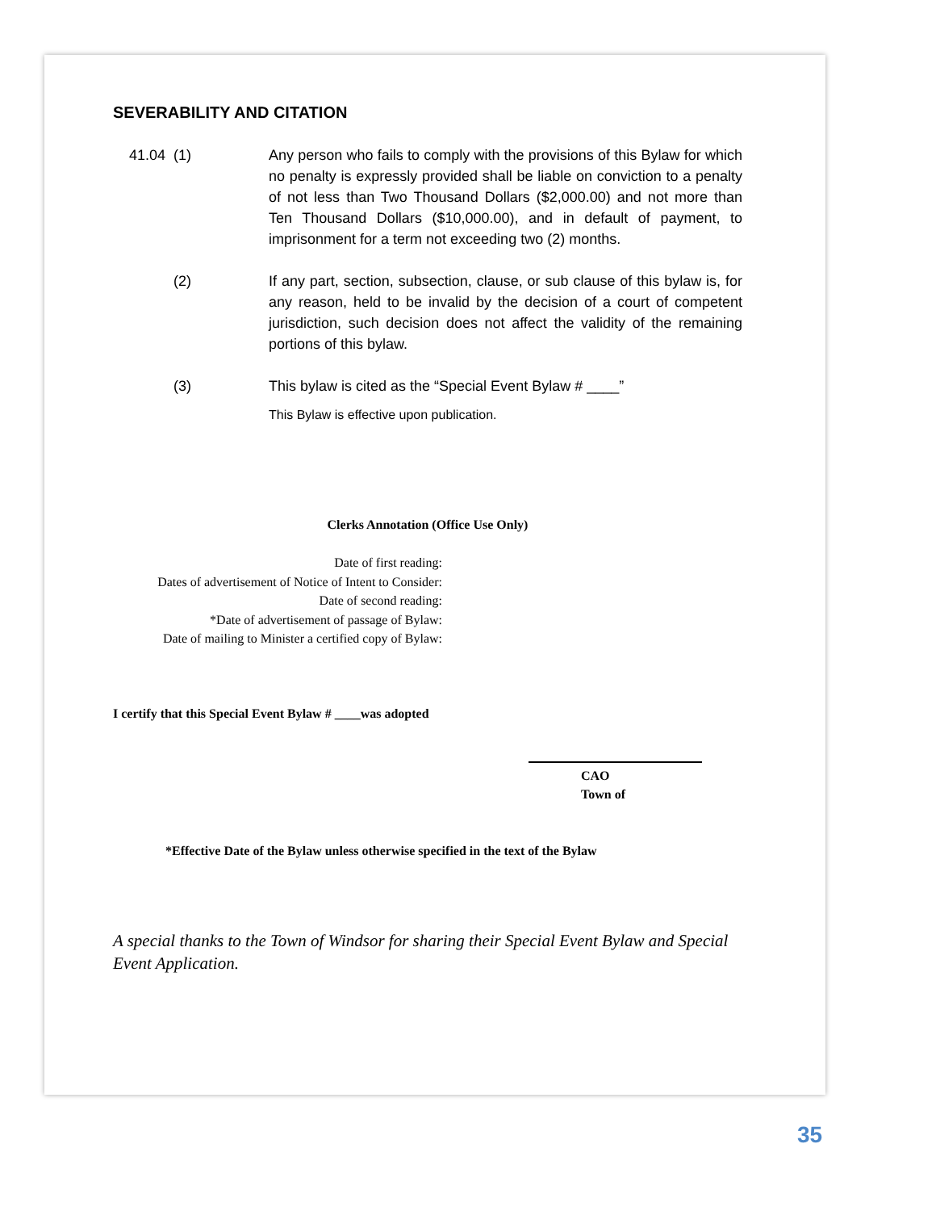SEVERABILITY AND CITATION
41.04 (1) Any person who fails to comply with the provisions of this Bylaw for which no penalty is expressly provided shall be liable on conviction to a penalty of not less than Two Thousand Dollars ($2,000.00) and not more than Ten Thousand Dollars ($10,000.00), and in default of payment, to imprisonment for a term not exceeding two (2) months.
(2) If any part, section, subsection, clause, or sub clause of this bylaw is, for any reason, held to be invalid by the decision of a court of competent jurisdiction, such decision does not affect the validity of the remaining portions of this bylaw.
(3) This bylaw is cited as the “Special Event Bylaw # ____”
This Bylaw is effective upon publication.
Clerks Annotation (Office Use Only)
Date of first reading:
Dates of advertisement of Notice of Intent to Consider:
Date of second reading:
*Date of advertisement of passage of Bylaw:
Date of mailing to Minister a certified copy of Bylaw:
I certify that this Special Event Bylaw # ____was adopted
CAO
Town of
*Effective Date of the Bylaw unless otherwise specified in the text of the Bylaw
A special thanks to the Town of Windsor for sharing their Special Event Bylaw and Special Event Application.
35